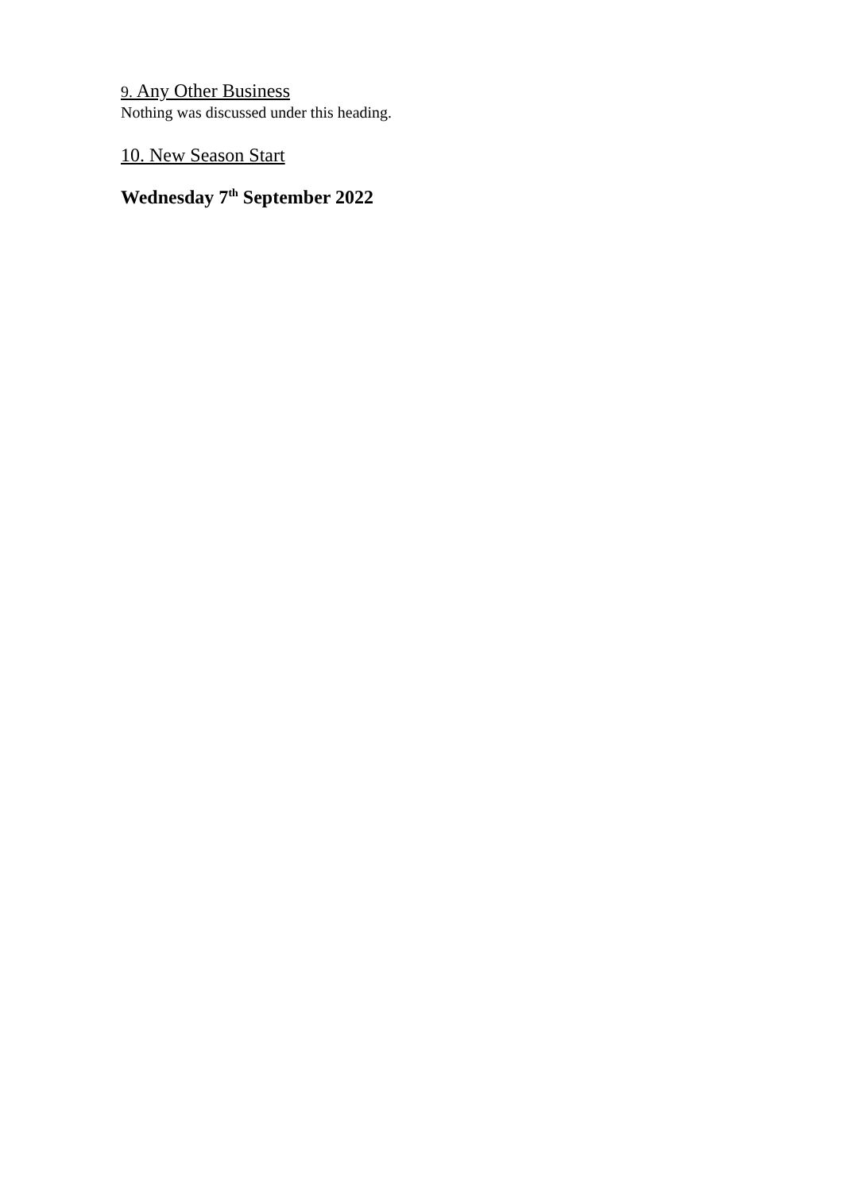9. Any Other Business
Nothing was discussed under this heading.
10. New Season Start
Wednesday 7<sup>th</sup> September 2022